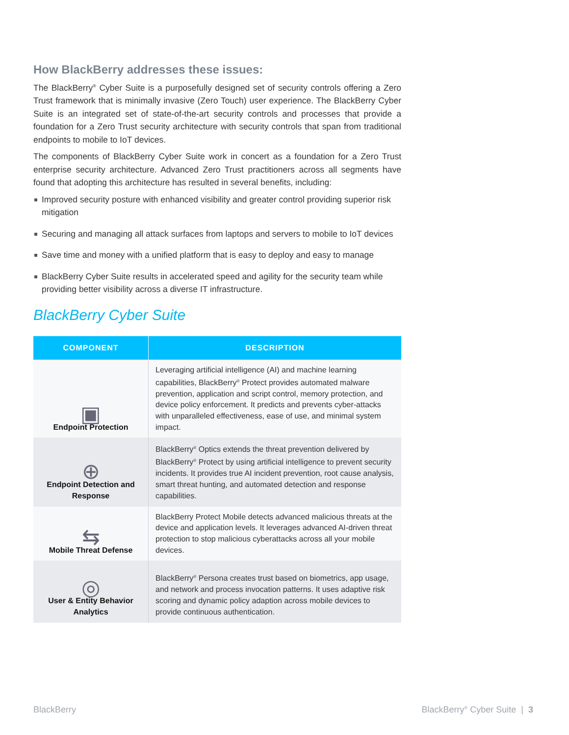How BlackBerry addresses these issues:
The BlackBerry<sup>®</sup> Cyber Suite is a purposefully designed set of security controls offering a Zero Trust framework that is minimally invasive (Zero Touch) user experience. The BlackBerry Cyber Suite is an integrated set of state-of-the-art security controls and processes that provide a foundation for a Zero Trust security architecture with security controls that span from traditional endpoints to mobile to IoT devices.
The components of BlackBerry Cyber Suite work in concert as a foundation for a Zero Trust enterprise security architecture. Advanced Zero Trust practitioners across all segments have found that adopting this architecture has resulted in several benefits, including:
Improved security posture with enhanced visibility and greater control providing superior risk mitigation
Securing and managing all attack surfaces from laptops and servers to mobile to IoT devices
Save time and money with a unified platform that is easy to deploy and easy to manage
BlackBerry Cyber Suite results in accelerated speed and agility for the security team while providing better visibility across a diverse IT infrastructure.
BlackBerry Cyber Suite
| COMPONENT | DESCRIPTION |
| --- | --- |
| ▣ Endpoint Protection | Leveraging artificial intelligence (AI) and machine learning capabilities, BlackBerry<sup>®</sup> Protect provides automated malware prevention, application and script control, memory protection, and device policy enforcement. It predicts and prevents cyber-attacks with unparalleled effectiveness, ease of use, and minimal system impact. |
| ⊕ Endpoint Detection and Response | BlackBerry<sup>®</sup> Optics extends the threat prevention delivered by BlackBerry<sup>®</sup> Protect by using artificial intelligence to prevent security incidents. It provides true AI incident prevention, root cause analysis, smart threat hunting, and automated detection and response capabilities. |
| ⇆ Mobile Threat Defense | BlackBerry Protect Mobile detects advanced malicious threats at the device and application levels. It leverages advanced AI-driven threat protection to stop malicious cyberattacks across all your mobile devices. |
| ◎ User & Entity Behavior Analytics | BlackBerry<sup>®</sup> Persona creates trust based on biometrics, app usage, and network and process invocation patterns. It uses adaptive risk scoring and dynamic policy adaption across mobile devices to provide continuous authentication. |
BlackBerry BlackBerry<sup>®</sup> Cyber Suite | 3